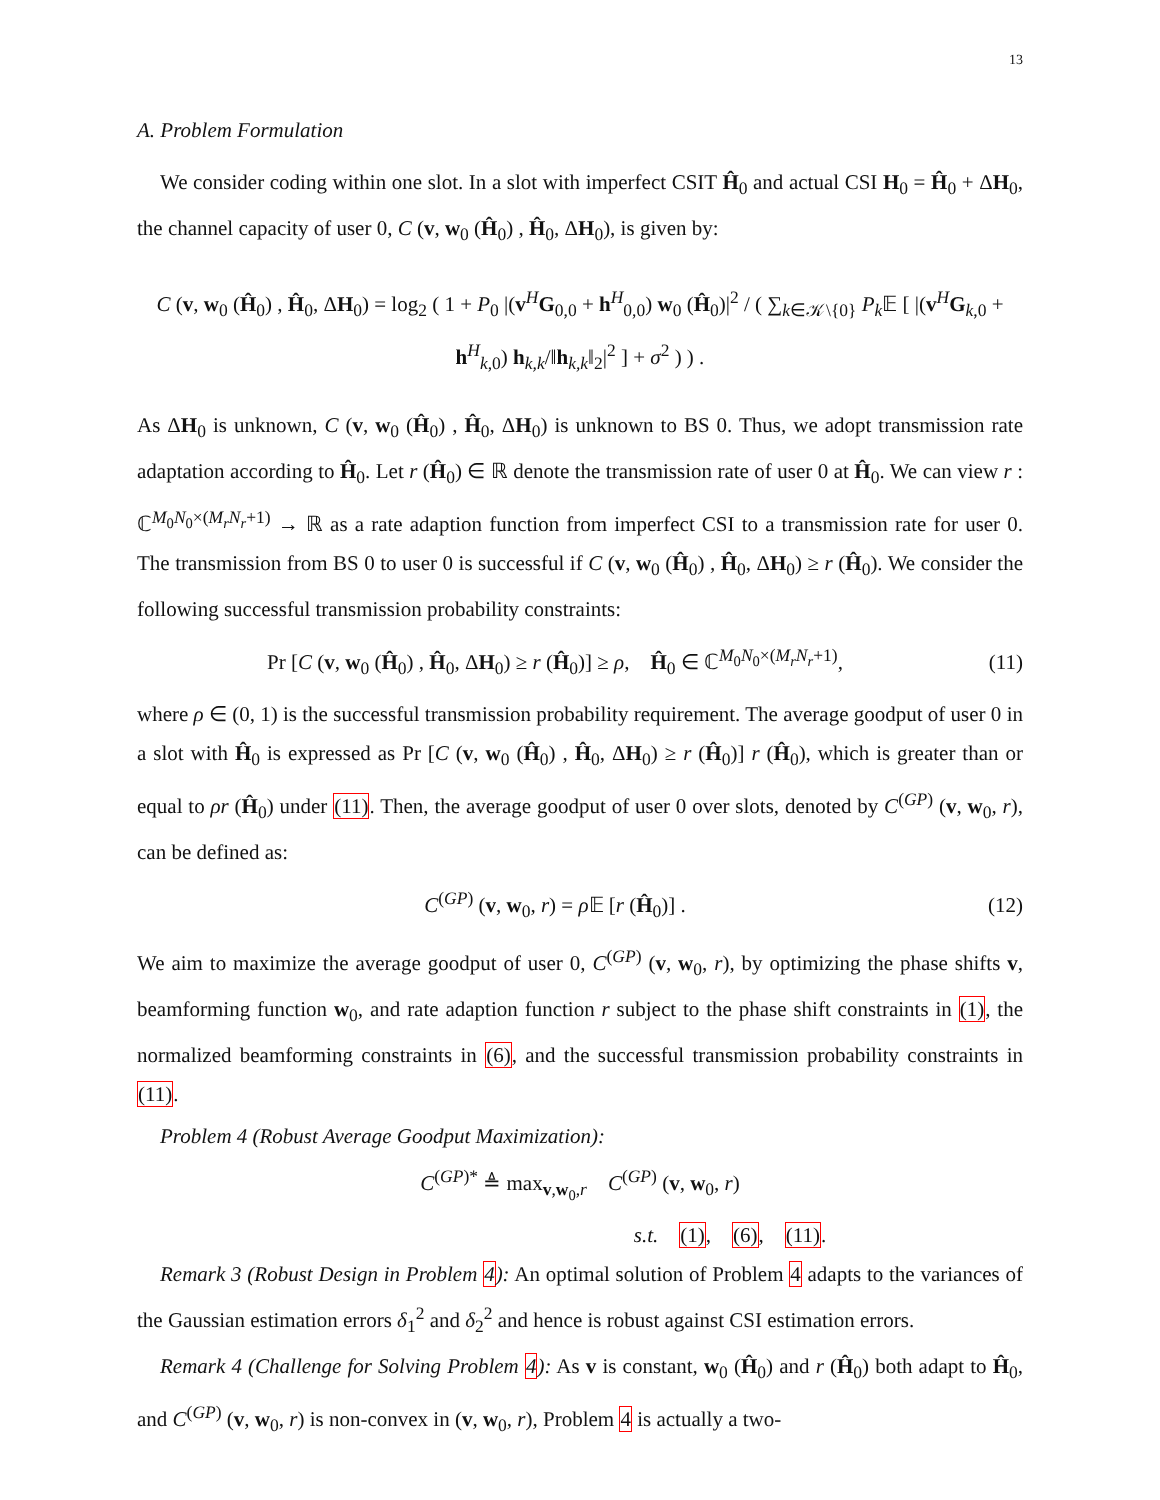13
A. Problem Formulation
We consider coding within one slot. In a slot with imperfect CSIT Ĥ<sub>0</sub> and actual CSI H<sub>0</sub> = Ĥ<sub>0</sub> + ΔH<sub>0</sub>, the channel capacity of user 0, C (v, w<sub>0</sub> (Ĥ<sub>0</sub>) , Ĥ<sub>0</sub>, ΔH<sub>0</sub>), is given by:
C (v, w<sub>0</sub> (Ĥ<sub>0</sub>) , Ĥ<sub>0</sub>, ΔH<sub>0</sub>) = log<sub>2</sub> ( 1 + P<sub>0</sub> |(v<sup>H</sup>G<sub>0,0</sub> + h<sup>H</sup><sub>0,0</sub>) w<sub>0</sub> (Ĥ<sub>0</sub>)|<sup>2</sup> / ( ∑<sub>k∈𝒦\{0}</sub> P<sub>k</sub>𝔼 [ |(v<sup>H</sup>G<sub>k,0</sub> + h<sup>H</sup><sub>k,0</sub>) h<sub>k,k</sub>/‖h<sub>k,k</sub>‖<sub>2</sub>|<sup>2</sup> ] + σ<sup>2</sup> ) ) .
As ΔH<sub>0</sub> is unknown, C (v, w<sub>0</sub> (Ĥ<sub>0</sub>) , Ĥ<sub>0</sub>, ΔH<sub>0</sub>) is unknown to BS 0. Thus, we adopt transmission rate adaptation according to Ĥ<sub>0</sub>. Let r (Ĥ<sub>0</sub>) ∈ ℝ denote the transmission rate of user 0 at Ĥ<sub>0</sub>. We can view r : ℂ<sup>M<sub>0</sub>N<sub>0</sub>×(M<sub>r</sub>N<sub>r</sub>+1)</sup> → ℝ as a rate adaption function from imperfect CSI to a transmission rate for user 0. The transmission from BS 0 to user 0 is successful if C (v, w<sub>0</sub> (Ĥ<sub>0</sub>) , Ĥ<sub>0</sub>, ΔH<sub>0</sub>) ≥ r (Ĥ<sub>0</sub>). We consider the following successful transmission probability constraints:
Pr [C (v, w<sub>0</sub> (Ĥ<sub>0</sub>) , Ĥ<sub>0</sub>, ΔH<sub>0</sub>) ≥ r (Ĥ<sub>0</sub>)] ≥ ρ, Ĥ<sub>0</sub> ∈ ℂ<sup>M<sub>0</sub>N<sub>0</sub>×(M<sub>r</sub>N<sub>r</sub>+1)</sup>,
(11)
where ρ ∈ (0, 1) is the successful transmission probability requirement. The average goodput of user 0 in a slot with Ĥ<sub>0</sub> is expressed as Pr [C (v, w<sub>0</sub> (Ĥ<sub>0</sub>) , Ĥ<sub>0</sub>, ΔH<sub>0</sub>) ≥ r (Ĥ<sub>0</sub>)] r (Ĥ<sub>0</sub>), which is greater than or equal to ρr (Ĥ<sub>0</sub>) under (11). Then, the average goodput of user 0 over slots, denoted by C<sup>(GP)</sup> (v, w<sub>0</sub>, r), can be defined as:
C<sup>(GP)</sup> (v, w<sub>0</sub>, r) = ρ 𝔼 [r (Ĥ<sub>0</sub>)] .
(12)
We aim to maximize the average goodput of user 0, C<sup>(GP)</sup> (v, w<sub>0</sub>, r), by optimizing the phase shifts v, beamforming function w<sub>0</sub>, and rate adaption function r subject to the phase shift constraints in (1), the normalized beamforming constraints in (6), and the successful transmission probability constraints in (11).
Problem 4 (Robust Average Goodput Maximization):
C<sup>(GP)*</sup> ≜ max<sub>v,w<sub>0</sub>,r</sub> C<sup>(GP)</sup> (v, w<sub>0</sub>, r)
s.t. (1), (6), (11).
Remark 3 (Robust Design in Problem 4): An optimal solution of Problem 4 adapts to the variances of the Gaussian estimation errors δ<sub>1</sub><sup>2</sup> and δ<sub>2</sub><sup>2</sup> and hence is robust against CSI estimation errors.
Remark 4 (Challenge for Solving Problem 4): As v is constant, w<sub>0</sub> (Ĥ<sub>0</sub>) and r (Ĥ<sub>0</sub>) both adapt to Ĥ<sub>0</sub>, and C<sup>(GP)</sup> (v, w<sub>0</sub>, r) is non-convex in (v, w<sub>0</sub>, r), Problem 4 is actually a two-